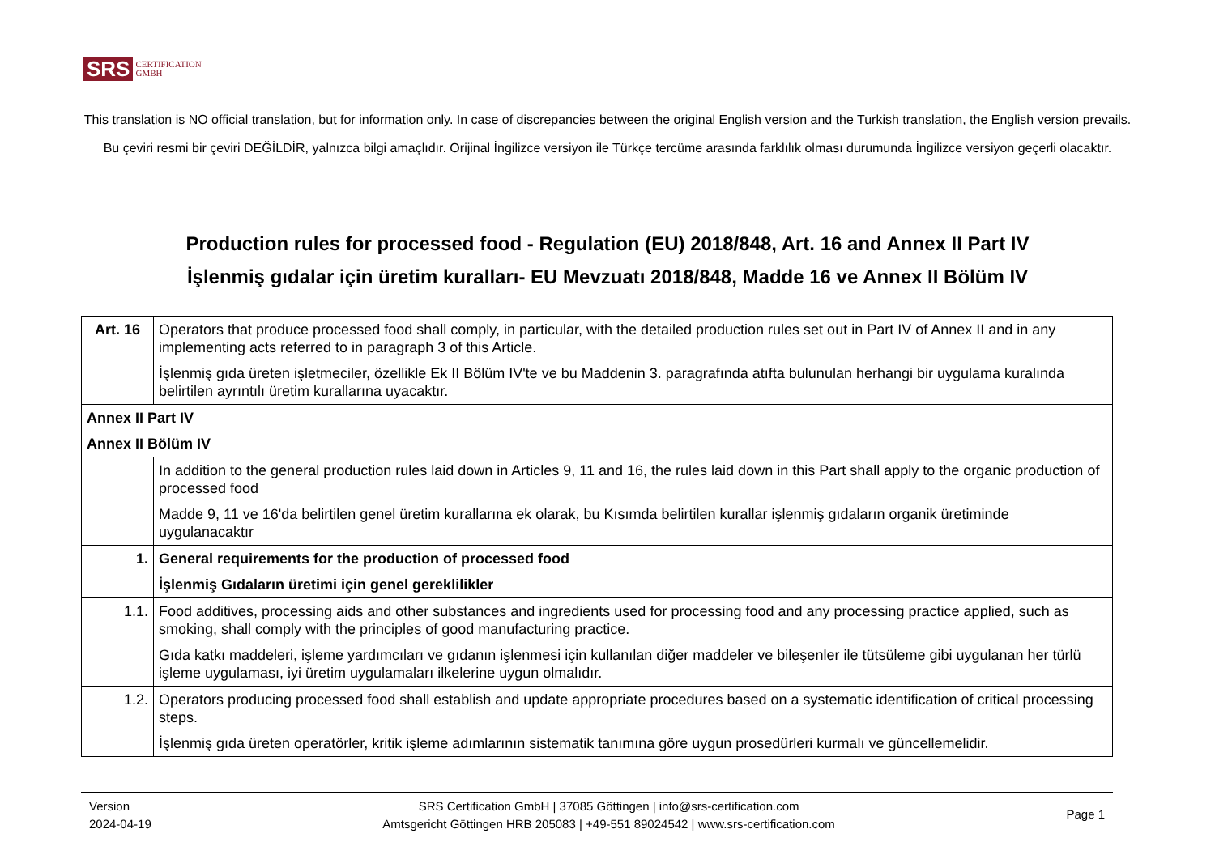SRS CERTIFICATION
GMBH
This translation is NO official translation, but for information only. In case of discrepancies between the original English version and the Turkish translation, the English version prevails.
Bu çeviri resmi bir çeviri DEĞİLDİR, yalnızca bilgi amaçlıdır. Orijinal İngilizce versiyon ile Türkçe tercüme arasında farklılık olması durumunda İngilizce versiyon geçerli olacaktır.
Production rules for processed food - Regulation (EU) 2018/848, Art. 16 and Annex II Part IV
İşlenmiş gıdalar için üretim kuralları- EU Mevzuatı 2018/848, Madde 16 ve Annex II Bölüm IV
| Art. 16 | Operators that produce processed food shall comply, in particular, with the detailed production rules set out in Part IV of Annex II and in any implementing acts referred to in paragraph 3 of this Article. İşlenmiş gıda üreten işletmeciler, özellikle Ek II Bölüm IV'te ve bu Maddenin 3. paragrafında atıfta bulunulan herhangi bir uygulama kuralında belirtilen ayrıntılı üretim kurallarına uyacaktır. |
| Annex II Part IV Annex II Bölüm IV | |
| | In addition to the general production rules laid down in Articles 9, 11 and 16, the rules laid down in this Part shall apply to the organic production of processed food Madde 9, 11 ve 16'da belirtilen genel üretim kurallarına ek olarak, bu Kısımda belirtilen kurallar işlenmiş gıdaların organik üretiminde uygulanacaktır |
| 1. | General requirements for the production of processed food İşlenmiş Gıdaların üretimi için genel gereklilikler |
| 1.1. | Food additives, processing aids and other substances and ingredients used for processing food and any processing practice applied, such as smoking, shall comply with the principles of good manufacturing practice. Gıda katkı maddeleri, işleme yardımcıları ve gıdanın işlenmesi için kullanılan diğer maddeler ve bileşenler ile tütsüleme gibi uygulanan her türlü işleme uygulaması, iyi üretim uygulamaları ilkelerine uygun olmalıdır. |
| 1.2. | Operators producing processed food shall establish and update appropriate procedures based on a systematic identification of critical processing steps. İşlenmiş gıda üreten operatörler, kritik işleme adımlarının sistematik tanımına göre uygun prosedürleri kurmalı ve güncellemelidir. |
Version
2024-04-19
SRS Certification GmbH | 37085 Göttingen | info@srs-certification.com
Amtsgericht Göttingen HRB 205083 | +49-551 89024542 | www.srs-certification.com
Page 1